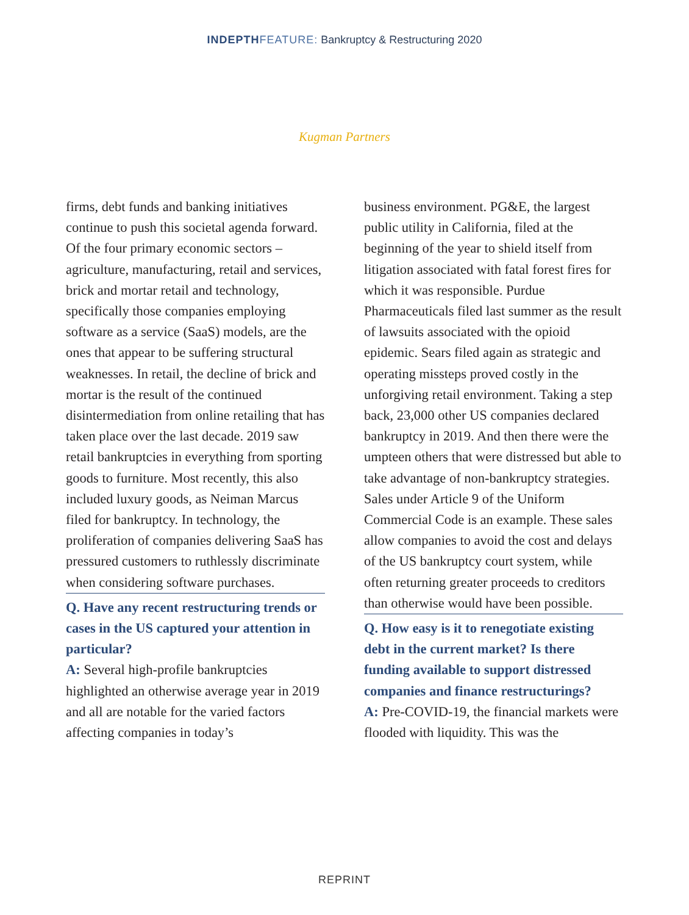INDEPTH FEATURE: Bankruptcy & Restructuring 2020
Kugman Partners
firms, debt funds and banking initiatives continue to push this societal agenda forward. Of the four primary economic sectors – agriculture, manufacturing, retail and services, brick and mortar retail and technology, specifically those companies employing software as a service (SaaS) models, are the ones that appear to be suffering structural weaknesses. In retail, the decline of brick and mortar is the result of the continued disintermediation from online retailing that has taken place over the last decade. 2019 saw retail bankruptcies in everything from sporting goods to furniture. Most recently, this also included luxury goods, as Neiman Marcus filed for bankruptcy. In technology, the proliferation of companies delivering SaaS has pressured customers to ruthlessly discriminate when considering software purchases.
Q. Have any recent restructuring trends or cases in the US captured your attention in particular?
A: Several high-profile bankruptcies highlighted an otherwise average year in 2019 and all are notable for the varied factors affecting companies in today’s
business environment. PG&E, the largest public utility in California, filed at the beginning of the year to shield itself from litigation associated with fatal forest fires for which it was responsible. Purdue Pharmaceuticals filed last summer as the result of lawsuits associated with the opioid epidemic. Sears filed again as strategic and operating missteps proved costly in the unforgiving retail environment. Taking a step back, 23,000 other US companies declared bankruptcy in 2019. And then there were the umpteen others that were distressed but able to take advantage of non-bankruptcy strategies. Sales under Article 9 of the Uniform Commercial Code is an example. These sales allow companies to avoid the cost and delays of the US bankruptcy court system, while often returning greater proceeds to creditors than otherwise would have been possible.
Q. How easy is it to renegotiate existing debt in the current market? Is there funding available to support distressed companies and finance restructurings?
A: Pre-COVID-19, the financial markets were flooded with liquidity. This was the
REPRINT